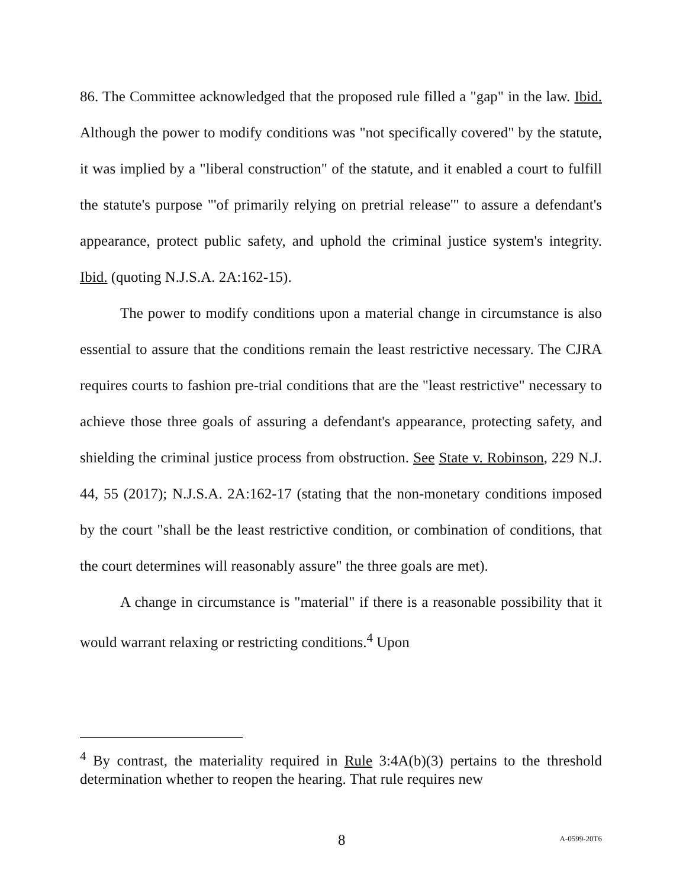86. The Committee acknowledged that the proposed rule filled a "gap" in the law. Ibid. Although the power to modify conditions was "not specifically covered" by the statute, it was implied by a "liberal construction" of the statute, and it enabled a court to fulfill the statute's purpose "'of primarily relying on pretrial release'" to assure a defendant's appearance, protect public safety, and uphold the criminal justice system's integrity. Ibid. (quoting N.J.S.A. 2A:162-15).
The power to modify conditions upon a material change in circumstance is also essential to assure that the conditions remain the least restrictive necessary. The CJRA requires courts to fashion pre-trial conditions that are the "least restrictive" necessary to achieve those three goals of assuring a defendant's appearance, protecting safety, and shielding the criminal justice process from obstruction. See State v. Robinson, 229 N.J. 44, 55 (2017); N.J.S.A. 2A:162-17 (stating that the non-monetary conditions imposed by the court "shall be the least restrictive condition, or combination of conditions, that the court determines will reasonably assure" the three goals are met).
A change in circumstance is "material" if there is a reasonable possibility that it would warrant relaxing or restricting conditions.<sup>4</sup> Upon
<sup>4</sup> By contrast, the materiality required in Rule 3:4A(b)(3) pertains to the threshold determination whether to reopen the hearing. That rule requires new
8 A-0599-20T6